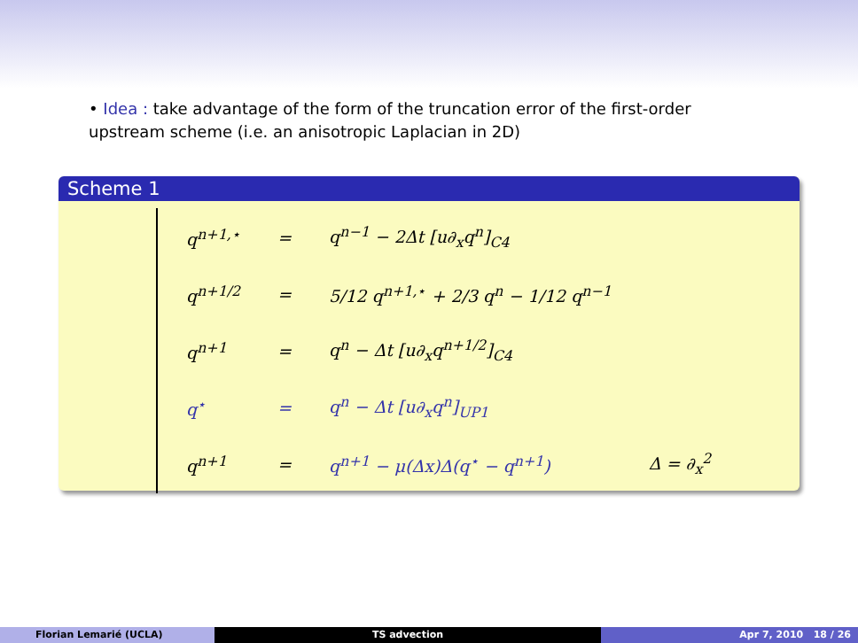• Idea : take advantage of the form of the truncation error of the first-order upstream scheme (i.e. an anisotropic Laplacian in 2D)
Scheme 1
| q<sup>n+1,⋆</sup> | = | q<sup>n−1</sup> − 2Δt [u∂<sub>x</sub>q<sup>n</sup>]<sub>C4</sub> | |
| q<sup>n+1/2</sup> | = | 5/12 q<sup>n+1,⋆</sup> + 2/3 q<sup>n</sup> − 1/12 q<sup>n−1</sup> | |
| q<sup>n+1</sup> | = | q<sup>n</sup> − Δt [u∂<sub>x</sub>q<sup>n+1/2</sup>]<sub>C4</sub> | |
| q<sup>⋆</sup> | = | q<sup>n</sup> − Δt [u∂<sub>x</sub>q<sup>n</sup>]<sub>UP1</sub> | |
| q<sup>n+1</sup> | = | q<sup>n+1</sup> − μ(Δx)Δ(q<sup>⋆</sup> − q<sup>n+1</sup>) | Δ = ∂<sub>x</sub><sup>2</sup> |
Florian Lemarié (UCLA) TS advection Apr 7, 2010 18 / 26